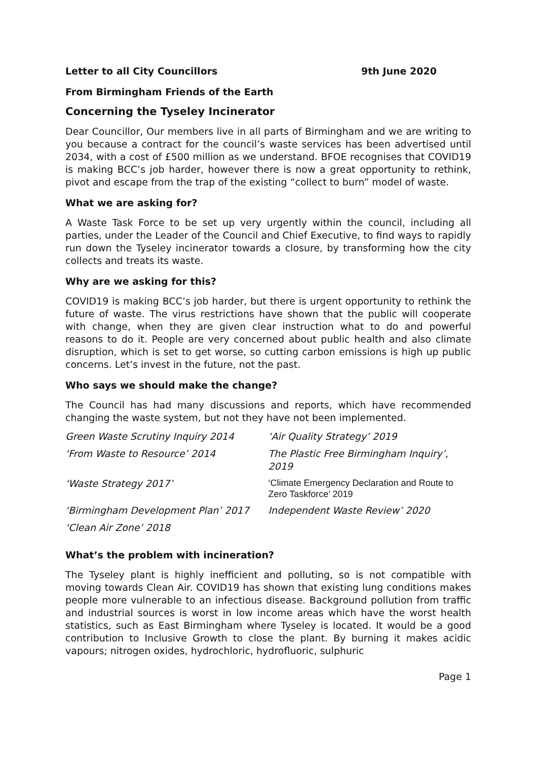Letter to all City Councillors 9th June 2020
From Birmingham Friends of the Earth
Concerning the Tyseley Incinerator
Dear Councillor, Our members live in all parts of Birmingham and we are writing to you because a contract for the council’s waste services has been advertised until 2034, with a cost of £500 million as we understand. BFOE recognises that COVID19 is making BCC’s job harder, however there is now a great opportunity to rethink, pivot and escape from the trap of the existing “collect to burn” model of waste.
What we are asking for?
A Waste Task Force to be set up very urgently within the council, including all parties, under the Leader of the Council and Chief Executive, to find ways to rapidly run down the Tyseley incinerator towards a closure, by transforming how the city collects and treats its waste.
Why are we asking for this?
COVID19 is making BCC’s job harder, but there is urgent opportunity to rethink the future of waste. The virus restrictions have shown that the public will cooperate with change, when they are given clear instruction what to do and powerful reasons to do it. People are very concerned about public health and also climate disruption, which is set to get worse, so cutting carbon emissions is high up public concerns. Let’s invest in the future, not the past.
Who says we should make the change?
The Council has had many discussions and reports, which have recommended changing the waste system, but not they have not been implemented.
| Green Waste Scrutiny Inquiry 2014 | ‘Air Quality Strategy’ 2019 |
| ‘From Waste to Resource’ 2014 | The Plastic Free Birmingham Inquiry’, 2019 |
| ‘Waste Strategy 2017’ | ‘Climate Emergency Declaration and Route to Zero Taskforce’ 2019 |
| ‘Birmingham Development Plan’ 2017 | Independent Waste Review’ 2020 |
| ‘Clean Air Zone’ 2018 | |
What’s the problem with incineration?
The Tyseley plant is highly inefficient and polluting, so is not compatible with moving towards Clean Air. COVID19 has shown that existing lung conditions makes people more vulnerable to an infectious disease. Background pollution from traffic and industrial sources is worst in low income areas which have the worst health statistics, such as East Birmingham where Tyseley is located. It would be a good contribution to Inclusive Growth to close the plant. By burning it makes acidic vapours; nitrogen oxides, hydrochloric, hydrofluoric, sulphuric
Page 1